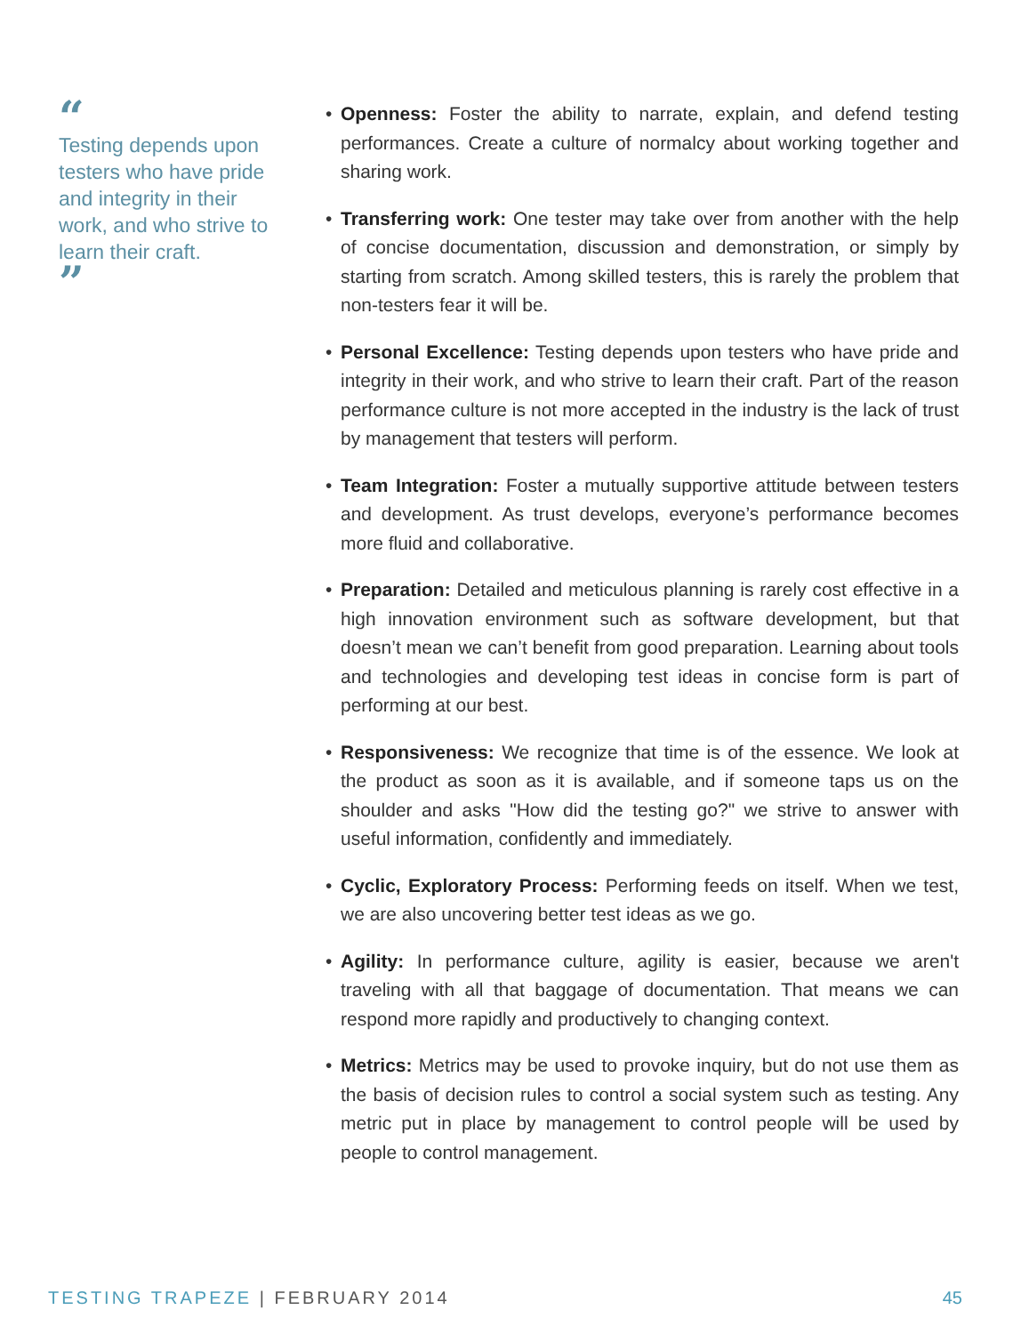“
Testing depends upon testers who have pride and integrity in their work, and who strive to learn their craft.
”
• Openness: Foster the ability to narrate, explain, and defend testing performances. Create a culture of normalcy about working together and sharing work.
• Transferring work: One tester may take over from another with the help of concise documentation, discussion and demonstration, or simply by starting from scratch. Among skilled testers, this is rarely the problem that non-testers fear it will be.
• Personal Excellence: Testing depends upon testers who have pride and integrity in their work, and who strive to learn their craft. Part of the reason performance culture is not more accepted in the industry is the lack of trust by management that testers will perform.
• Team Integration: Foster a mutually supportive attitude between testers and development. As trust develops, everyone’s performance becomes more fluid and collaborative.
• Preparation: Detailed and meticulous planning is rarely cost effective in a high innovation environment such as software development, but that doesn’t mean we can’t benefit from good preparation. Learning about tools and technologies and developing test ideas in concise form is part of performing at our best.
• Responsiveness: We recognize that time is of the essence. We look at the product as soon as it is available, and if someone taps us on the shoulder and asks "How did the testing go?" we strive to answer with useful information, confidently and immediately.
• Cyclic, Exploratory Process: Performing feeds on itself. When we test, we are also uncovering better test ideas as we go.
• Agility: In performance culture, agility is easier, because we aren't traveling with all that baggage of documentation. That means we can respond more rapidly and productively to changing context.
• Metrics: Metrics may be used to provoke inquiry, but do not use them as the basis of decision rules to control a social system such as testing. Any metric put in place by management to control people will be used by people to control management.
TESTING TRAPEZE | FEBRUARY 2014 45